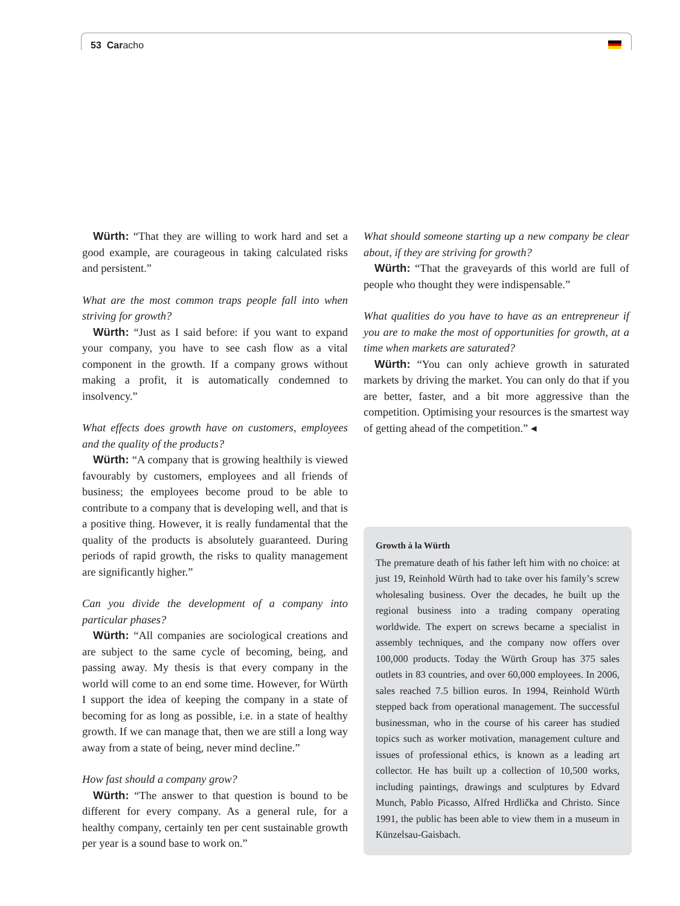53 Caracho
Würth: “That they are willing to work hard and set a good example, are courageous in taking calculated risks and persistent.”
What are the most common traps people fall into when striving for growth?
Würth: “Just as I said before: if you want to expand your company, you have to see cash flow as a vital component in the growth. If a company grows without making a profit, it is automatically condemned to insolvency.”
What effects does growth have on customers, employees and the quality of the products?
Würth: “A company that is growing healthily is viewed favourably by customers, employees and all friends of business; the employees become proud to be able to contribute to a company that is developing well, and that is a positive thing. However, it is really fundamental that the quality of the products is absolutely guaranteed. During periods of rapid growth, the risks to quality management are significantly higher.”
Can you divide the development of a company into particular phases?
Würth: “All companies are sociological creations and are subject to the same cycle of becoming, being, and passing away. My thesis is that every company in the world will come to an end some time. However, for Würth I support the idea of keeping the company in a state of becoming for as long as possible, i.e. in a state of healthy growth. If we can manage that, then we are still a long way away from a state of being, never mind decline.”
How fast should a company grow?
Würth: “The answer to that question is bound to be different for every company. As a general rule, for a healthy company, certainly ten per cent sustainable growth per year is a sound base to work on.”
What should someone starting up a new company be clear about, if they are striving for growth?
Würth: “That the graveyards of this world are full of people who thought they were indispensable.”
What qualities do you have to have as an entrepreneur if you are to make the most of opportunities for growth, at a time when markets are saturated?
Würth: “You can only achieve growth in saturated markets by driving the market. You can only do that if you are better, faster, and a bit more aggressive than the competition. Optimising your resources is the smartest way of getting ahead of the competition.” ◂
Growth à la Würth
The premature death of his father left him with no choice: at just 19, Reinhold Würth had to take over his family’s screw wholesaling business. Over the decades, he built up the regional business into a trading company operating worldwide. The expert on screws became a specialist in assembly techniques, and the company now offers over 100,000 products. Today the Würth Group has 375 sales outlets in 83 countries, and over 60,000 employees. In 2006, sales reached 7.5 billion euros. In 1994, Reinhold Würth stepped back from operational management. The successful businessman, who in the course of his career has studied topics such as worker motivation, management culture and issues of professional ethics, is known as a leading art collector. He has built up a collection of 10,500 works, including paintings, drawings and sculptures by Edvard Munch, Pablo Picasso, Alfred Hrdlička and Christo. Since 1991, the public has been able to view them in a museum in Künzelsau-Gaisbach.